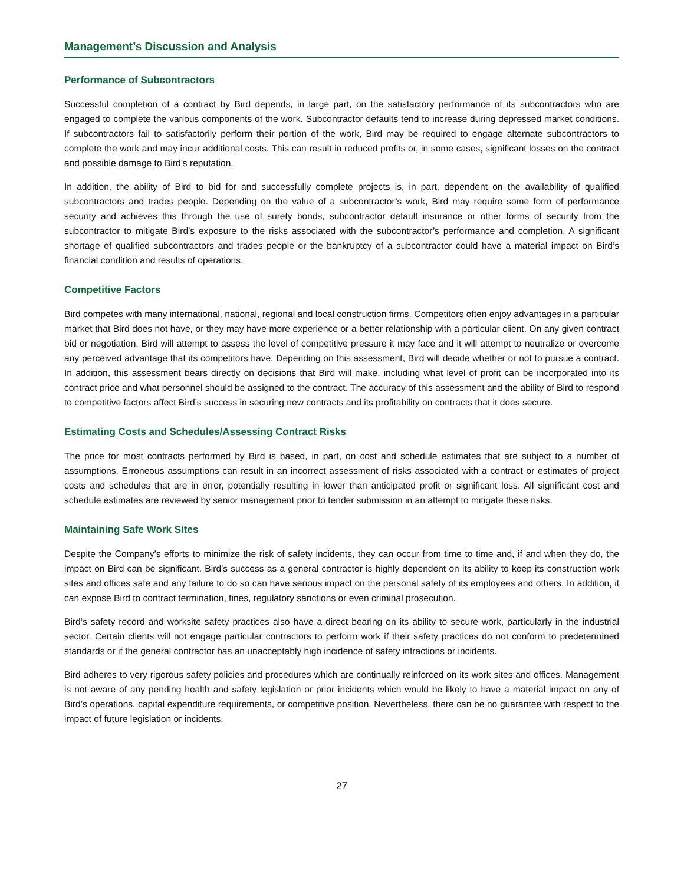Management’s Discussion and Analysis
Performance of Subcontractors
Successful completion of a contract by Bird depends, in large part, on the satisfactory performance of its subcontractors who are engaged to complete the various components of the work. Subcontractor defaults tend to increase during depressed market conditions. If subcontractors fail to satisfactorily perform their portion of the work, Bird may be required to engage alternate subcontractors to complete the work and may incur additional costs. This can result in reduced profits or, in some cases, significant losses on the contract and possible damage to Bird’s reputation.
In addition, the ability of Bird to bid for and successfully complete projects is, in part, dependent on the availability of qualified subcontractors and trades people. Depending on the value of a subcontractor’s work, Bird may require some form of performance security and achieves this through the use of surety bonds, subcontractor default insurance or other forms of security from the subcontractor to mitigate Bird’s exposure to the risks associated with the subcontractor’s performance and completion. A significant shortage of qualified subcontractors and trades people or the bankruptcy of a subcontractor could have a material impact on Bird’s financial condition and results of operations.
Competitive Factors
Bird competes with many international, national, regional and local construction firms. Competitors often enjoy advantages in a particular market that Bird does not have, or they may have more experience or a better relationship with a particular client. On any given contract bid or negotiation, Bird will attempt to assess the level of competitive pressure it may face and it will attempt to neutralize or overcome any perceived advantage that its competitors have. Depending on this assessment, Bird will decide whether or not to pursue a contract. In addition, this assessment bears directly on decisions that Bird will make, including what level of profit can be incorporated into its contract price and what personnel should be assigned to the contract. The accuracy of this assessment and the ability of Bird to respond to competitive factors affect Bird’s success in securing new contracts and its profitability on contracts that it does secure.
Estimating Costs and Schedules/Assessing Contract Risks
The price for most contracts performed by Bird is based, in part, on cost and schedule estimates that are subject to a number of assumptions. Erroneous assumptions can result in an incorrect assessment of risks associated with a contract or estimates of project costs and schedules that are in error, potentially resulting in lower than anticipated profit or significant loss. All significant cost and schedule estimates are reviewed by senior management prior to tender submission in an attempt to mitigate these risks.
Maintaining Safe Work Sites
Despite the Company’s efforts to minimize the risk of safety incidents, they can occur from time to time and, if and when they do, the impact on Bird can be significant. Bird’s success as a general contractor is highly dependent on its ability to keep its construction work sites and offices safe and any failure to do so can have serious impact on the personal safety of its employees and others. In addition, it can expose Bird to contract termination, fines, regulatory sanctions or even criminal prosecution.
Bird’s safety record and worksite safety practices also have a direct bearing on its ability to secure work, particularly in the industrial sector. Certain clients will not engage particular contractors to perform work if their safety practices do not conform to predetermined standards or if the general contractor has an unacceptably high incidence of safety infractions or incidents.
Bird adheres to very rigorous safety policies and procedures which are continually reinforced on its work sites and offices. Management is not aware of any pending health and safety legislation or prior incidents which would be likely to have a material impact on any of Bird’s operations, capital expenditure requirements, or competitive position. Nevertheless, there can be no guarantee with respect to the impact of future legislation or incidents.
27